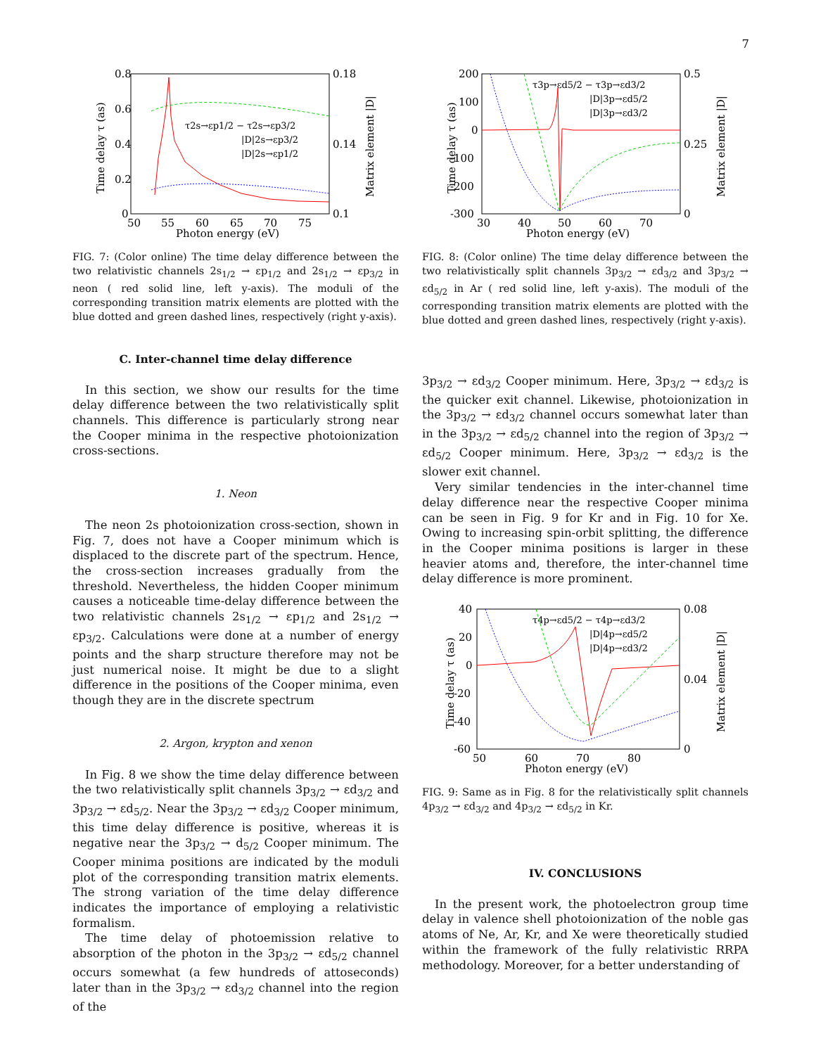7
0.8
0.6
0.4
0.2
0
0.18
0.14
0.1
50
55
60
65
70
75
Photon energy (eV)
Time delay τ (as)
Matrix element |D|
τ2s→εp1/2 − τ2s→εp3/2
|D|2s→εp3/2
|D|2s→εp1/2
FIG. 7: (Color online) The time delay difference between the two relativistic channels 2s<sub>1/2</sub> → εp<sub>1/2</sub> and 2s<sub>1/2</sub> → εp<sub>3/2</sub> in neon ( red solid line, left y-axis). The moduli of the corresponding transition matrix elements are plotted with the blue dotted and green dashed lines, respectively (right y-axis).
C. Inter-channel time delay difference
In this section, we show our results for the time delay difference between the two relativistically split channels. This difference is particularly strong near the Cooper minima in the respective photoionization cross-sections.
1. Neon
The neon 2s photoionization cross-section, shown in Fig. 7, does not have a Cooper minimum which is displaced to the discrete part of the spectrum. Hence, the cross-section increases gradually from the threshold. Nevertheless, the hidden Cooper minimum causes a noticeable time-delay difference between the two relativistic channels 2s<sub>1/2</sub> → εp<sub>1/2</sub> and 2s<sub>1/2</sub> → εp<sub>3/2</sub>. Calculations were done at a number of energy points and the sharp structure therefore may not be just numerical noise. It might be due to a slight difference in the positions of the Cooper minima, even though they are in the discrete spectrum
2. Argon, krypton and xenon
In Fig. 8 we show the time delay difference between the two relativistically split channels 3p<sub>3/2</sub> → εd<sub>3/2</sub> and 3p<sub>3/2</sub> → εd<sub>5/2</sub>. Near the 3p<sub>3/2</sub> → εd<sub>3/2</sub> Cooper minimum, this time delay difference is positive, whereas it is negative near the 3p<sub>3/2</sub> → d<sub>5/2</sub> Cooper minimum. The Cooper minima positions are indicated by the moduli plot of the corresponding transition matrix elements. The strong variation of the time delay difference indicates the importance of employing a relativistic formalism.
The time delay of photoemission relative to absorption of the photon in the 3p<sub>3/2</sub> → εd<sub>5/2</sub> channel occurs somewhat (a few hundreds of attoseconds) later than in the 3p<sub>3/2</sub> → εd<sub>3/2</sub> channel into the region of the
200
100
0
-100
-200
-300
0.5
0.25
0
30
40
50
60
70
Photon energy (eV)
Time delay τ (as)
Matrix element |D|
τ3p→εd5/2 − τ3p→εd3/2
|D|3p→εd5/2
|D|3p→εd3/2
FIG. 8: (Color online) The time delay difference between the two relativistically split channels 3p<sub>3/2</sub> → εd<sub>3/2</sub> and 3p<sub>3/2</sub> → εd<sub>5/2</sub> in Ar ( red solid line, left y-axis). The moduli of the corresponding transition matrix elements are plotted with the blue dotted and green dashed lines, respectively (right y-axis).
3p<sub>3/2</sub> → εd<sub>3/2</sub> Cooper minimum. Here, 3p<sub>3/2</sub> → εd<sub>3/2</sub> is the quicker exit channel. Likewise, photoionization in the 3p<sub>3/2</sub> → εd<sub>3/2</sub> channel occurs somewhat later than in the 3p<sub>3/2</sub> → εd<sub>5/2</sub> channel into the region of 3p<sub>3/2</sub> → εd<sub>5/2</sub> Cooper minimum. Here, 3p<sub>3/2</sub> → εd<sub>3/2</sub> is the slower exit channel.
Very similar tendencies in the inter-channel time delay difference near the respective Cooper minima can be seen in Fig. 9 for Kr and in Fig. 10 for Xe. Owing to increasing spin-orbit splitting, the difference in the Cooper minima positions is larger in these heavier atoms and, therefore, the inter-channel time delay difference is more prominent.
40
20
0
-20
-40
-60
0.08
0.04
0
50
60
70
80
Photon energy (eV)
Time delay τ (as)
Matrix element |D|
τ4p→εd5/2 − τ4p→εd3/2
|D|4p→εd5/2
|D|4p→εd3/2
FIG. 9: Same as in Fig. 8 for the relativistically split channels 4p<sub>3/2</sub> → εd<sub>3/2</sub> and 4p<sub>3/2</sub> → εd<sub>5/2</sub> in Kr.
IV. CONCLUSIONS
In the present work, the photoelectron group time delay in valence shell photoionization of the noble gas atoms of Ne, Ar, Kr, and Xe were theoretically studied within the framework of the fully relativistic RRPA methodology. Moreover, for a better understanding of